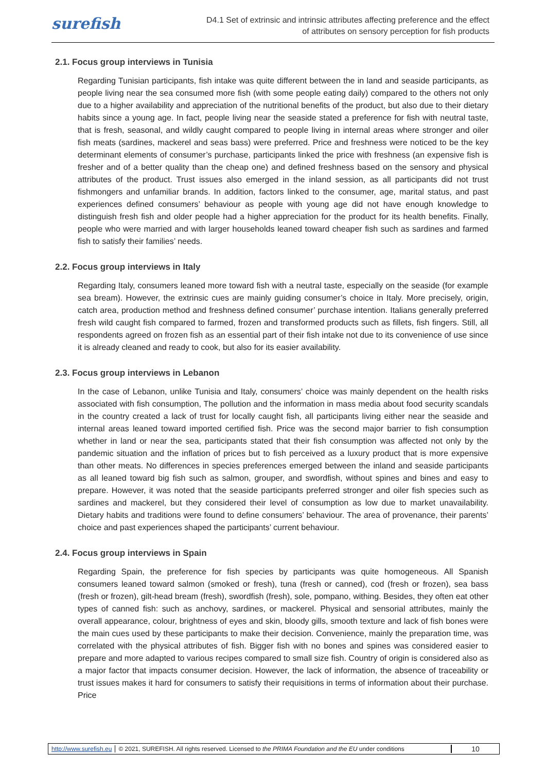surefish
D4.1 Set of extrinsic and intrinsic attributes affecting preference and the effect of attributes on sensory perception for fish products
2.1. Focus group interviews in Tunisia
Regarding Tunisian participants, fish intake was quite different between the in land and seaside participants, as people living near the sea consumed more fish (with some people eating daily) compared to the others not only due to a higher availability and appreciation of the nutritional benefits of the product, but also due to their dietary habits since a young age. In fact, people living near the seaside stated a preference for fish with neutral taste, that is fresh, seasonal, and wildly caught compared to people living in internal areas where stronger and oiler fish meats (sardines, mackerel and seas bass) were preferred. Price and freshness were noticed to be the key determinant elements of consumer’s purchase, participants linked the price with freshness (an expensive fish is fresher and of a better quality than the cheap one) and defined freshness based on the sensory and physical attributes of the product. Trust issues also emerged in the inland session, as all participants did not trust fishmongers and unfamiliar brands. In addition, factors linked to the consumer, age, marital status, and past experiences defined consumers’ behaviour as people with young age did not have enough knowledge to distinguish fresh fish and older people had a higher appreciation for the product for its health benefits. Finally, people who were married and with larger households leaned toward cheaper fish such as sardines and farmed fish to satisfy their families’ needs.
2.2. Focus group interviews in Italy
Regarding Italy, consumers leaned more toward fish with a neutral taste, especially on the seaside (for example sea bream). However, the extrinsic cues are mainly guiding consumer’s choice in Italy. More precisely, origin, catch area, production method and freshness defined consumer’ purchase intention. Italians generally preferred fresh wild caught fish compared to farmed, frozen and transformed products such as fillets, fish fingers. Still, all respondents agreed on frozen fish as an essential part of their fish intake not due to its convenience of use since it is already cleaned and ready to cook, but also for its easier availability.
2.3. Focus group interviews in Lebanon
In the case of Lebanon, unlike Tunisia and Italy, consumers’ choice was mainly dependent on the health risks associated with fish consumption, The pollution and the information in mass media about food security scandals in the country created a lack of trust for locally caught fish, all participants living either near the seaside and internal areas leaned toward imported certified fish. Price was the second major barrier to fish consumption whether in land or near the sea, participants stated that their fish consumption was affected not only by the pandemic situation and the inflation of prices but to fish perceived as a luxury product that is more expensive than other meats. No differences in species preferences emerged between the inland and seaside participants as all leaned toward big fish such as salmon, grouper, and swordfish, without spines and bines and easy to prepare. However, it was noted that the seaside participants preferred stronger and oiler fish species such as sardines and mackerel, but they considered their level of consumption as low due to market unavailability. Dietary habits and traditions were found to define consumers’ behaviour. The area of provenance, their parents’ choice and past experiences shaped the participants’ current behaviour.
2.4. Focus group interviews in Spain
Regarding Spain, the preference for fish species by participants was quite homogeneous. All Spanish consumers leaned toward salmon (smoked or fresh), tuna (fresh or canned), cod (fresh or frozen), sea bass (fresh or frozen), gilt-head bream (fresh), swordfish (fresh), sole, pompano, withing. Besides, they often eat other types of canned fish: such as anchovy, sardines, or mackerel. Physical and sensorial attributes, mainly the overall appearance, colour, brightness of eyes and skin, bloody gills, smooth texture and lack of fish bones were the main cues used by these participants to make their decision. Convenience, mainly the preparation time, was correlated with the physical attributes of fish. Bigger fish with no bones and spines was considered easier to prepare and more adapted to various recipes compared to small size fish. Country of origin is considered also as a major factor that impacts consumer decision. However, the lack of information, the absence of traceability or trust issues makes it hard for consumers to satisfy their requisitions in terms of information about their purchase. Price
http://www.surefish.eu
© 2021, SUREFISH. All rights reserved. Licensed to the PRIMA Foundation and the EU under conditions
10